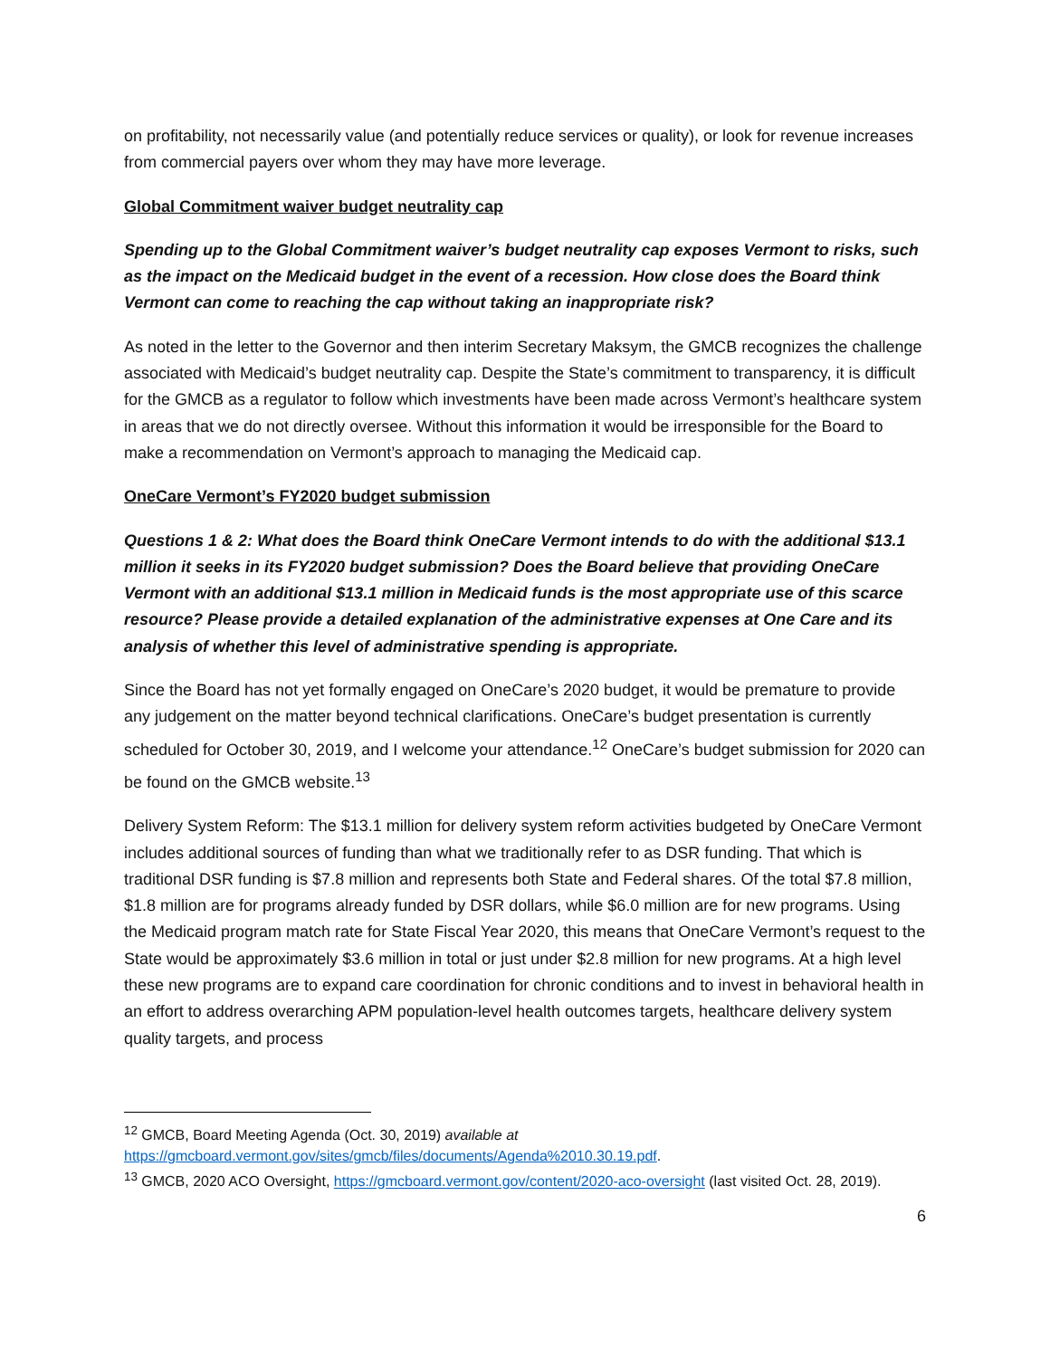on profitability, not necessarily value (and potentially reduce services or quality), or look for revenue increases from commercial payers over whom they may have more leverage.
Global Commitment waiver budget neutrality cap
Spending up to the Global Commitment waiver’s budget neutrality cap exposes Vermont to risks, such as the impact on the Medicaid budget in the event of a recession. How close does the Board think Vermont can come to reaching the cap without taking an inappropriate risk?
As noted in the letter to the Governor and then interim Secretary Maksym, the GMCB recognizes the challenge associated with Medicaid’s budget neutrality cap. Despite the State’s commitment to transparency, it is difficult for the GMCB as a regulator to follow which investments have been made across Vermont’s healthcare system in areas that we do not directly oversee. Without this information it would be irresponsible for the Board to make a recommendation on Vermont’s approach to managing the Medicaid cap.
OneCare Vermont’s FY2020 budget submission
Questions 1 & 2: What does the Board think OneCare Vermont intends to do with the additional $13.1 million it seeks in its FY2020 budget submission? Does the Board believe that providing OneCare Vermont with an additional $13.1 million in Medicaid funds is the most appropriate use of this scarce resource? Please provide a detailed explanation of the administrative expenses at One Care and its analysis of whether this level of administrative spending is appropriate.
Since the Board has not yet formally engaged on OneCare’s 2020 budget, it would be premature to provide any judgement on the matter beyond technical clarifications. OneCare’s budget presentation is currently scheduled for October 30, 2019, and I welcome your attendance.<sup>12</sup> OneCare’s budget submission for 2020 can be found on the GMCB website.<sup>13</sup>
Delivery System Reform: The $13.1 million for delivery system reform activities budgeted by OneCare Vermont includes additional sources of funding than what we traditionally refer to as DSR funding. That which is traditional DSR funding is $7.8 million and represents both State and Federal shares. Of the total $7.8 million, $1.8 million are for programs already funded by DSR dollars, while $6.0 million are for new programs. Using the Medicaid program match rate for State Fiscal Year 2020, this means that OneCare Vermont’s request to the State would be approximately $3.6 million in total or just under $2.8 million for new programs. At a high level these new programs are to expand care coordination for chronic conditions and to invest in behavioral health in an effort to address overarching APM population-level health outcomes targets, healthcare delivery system quality targets, and process
<sup>12</sup> GMCB, Board Meeting Agenda (Oct. 30, 2019) available at https://gmcboard.vermont.gov/sites/gmcb/files/documents/Agenda%2010.30.19.pdf.
<sup>13</sup> GMCB, 2020 ACO Oversight, https://gmcboard.vermont.gov/content/2020-aco-oversight (last visited Oct. 28, 2019).
6